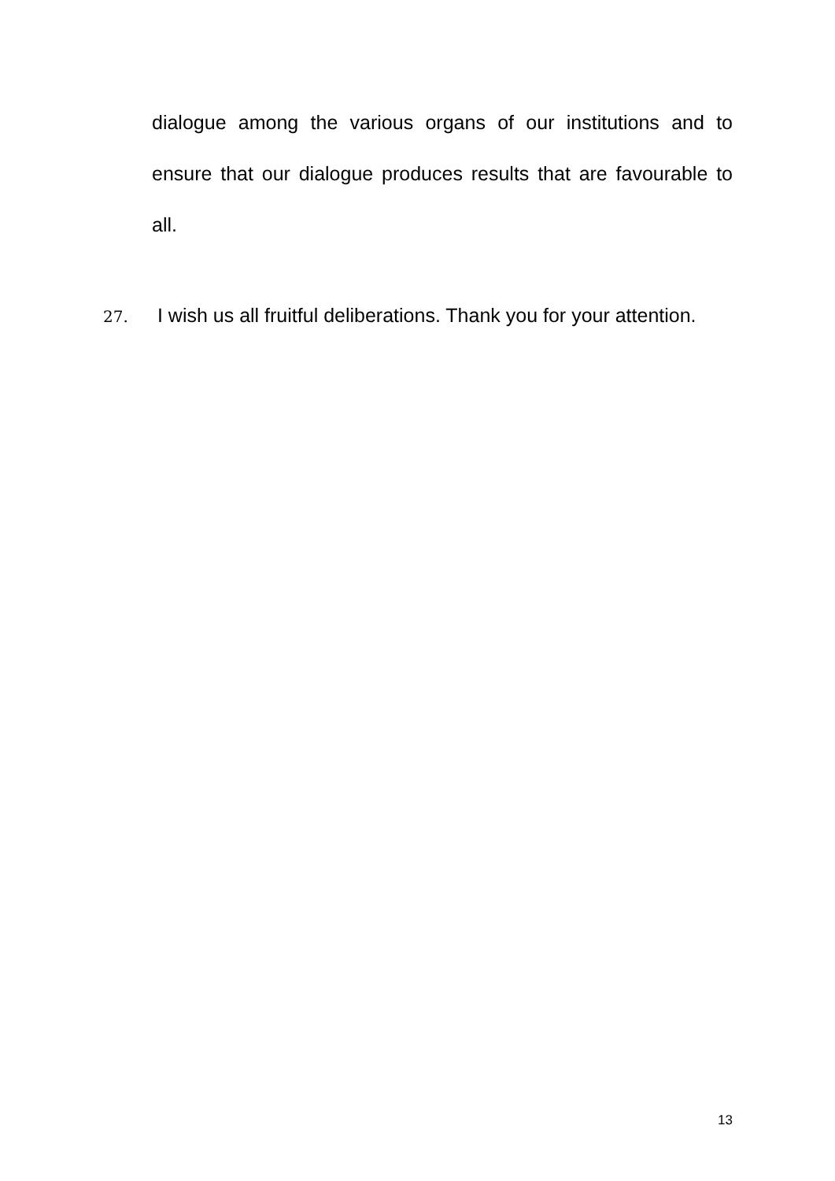dialogue among the various organs of our institutions and to ensure that our dialogue produces results that are favourable to all.
27. I wish us all fruitful deliberations. Thank you for your attention.
13